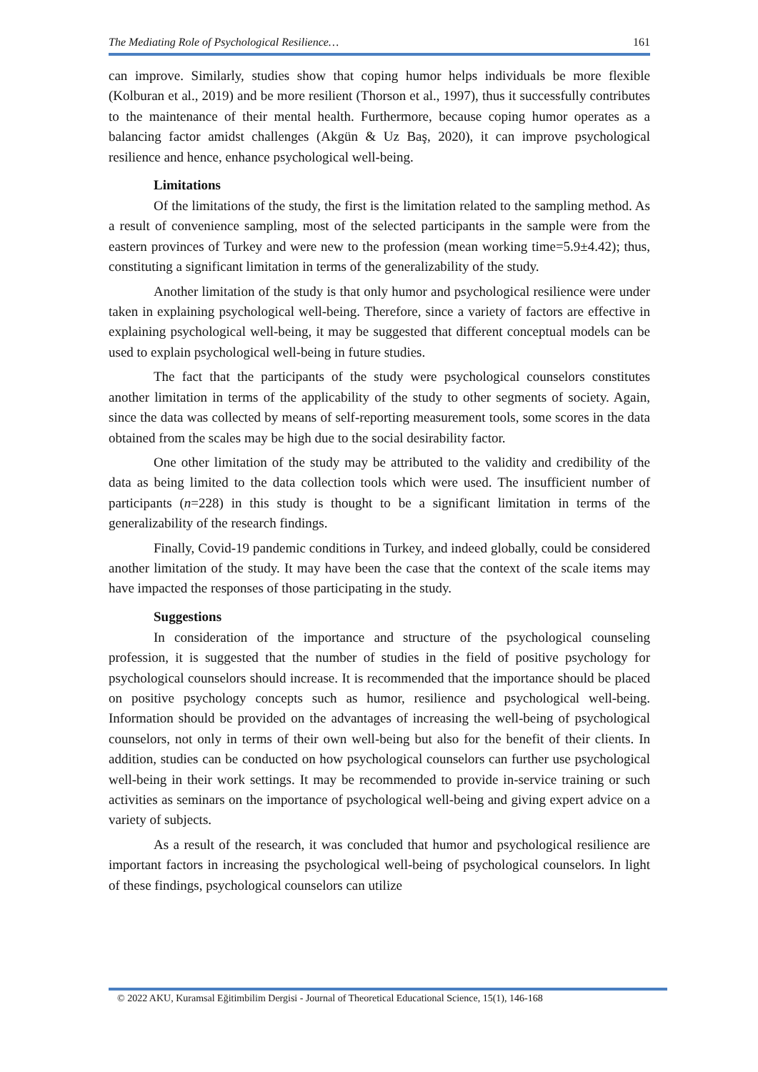The Mediating Role of Psychological Resilience… 161
can improve. Similarly, studies show that coping humor helps individuals be more flexible (Kolburan et al., 2019) and be more resilient (Thorson et al., 1997), thus it successfully contributes to the maintenance of their mental health. Furthermore, because coping humor operates as a balancing factor amidst challenges (Akgün & Uz Baş, 2020), it can improve psychological resilience and hence, enhance psychological well-being.
Limitations
Of the limitations of the study, the first is the limitation related to the sampling method. As a result of convenience sampling, most of the selected participants in the sample were from the eastern provinces of Turkey and were new to the profession (mean working time=5.9±4.42); thus, constituting a significant limitation in terms of the generalizability of the study.
Another limitation of the study is that only humor and psychological resilience were under taken in explaining psychological well-being. Therefore, since a variety of factors are effective in explaining psychological well-being, it may be suggested that different conceptual models can be used to explain psychological well-being in future studies.
The fact that the participants of the study were psychological counselors constitutes another limitation in terms of the applicability of the study to other segments of society. Again, since the data was collected by means of self-reporting measurement tools, some scores in the data obtained from the scales may be high due to the social desirability factor.
One other limitation of the study may be attributed to the validity and credibility of the data as being limited to the data collection tools which were used. The insufficient number of participants (n=228) in this study is thought to be a significant limitation in terms of the generalizability of the research findings.
Finally, Covid-19 pandemic conditions in Turkey, and indeed globally, could be considered another limitation of the study. It may have been the case that the context of the scale items may have impacted the responses of those participating in the study.
Suggestions
In consideration of the importance and structure of the psychological counseling profession, it is suggested that the number of studies in the field of positive psychology for psychological counselors should increase. It is recommended that the importance should be placed on positive psychology concepts such as humor, resilience and psychological well-being. Information should be provided on the advantages of increasing the well-being of psychological counselors, not only in terms of their own well-being but also for the benefit of their clients. In addition, studies can be conducted on how psychological counselors can further use psychological well-being in their work settings. It may be recommended to provide in-service training or such activities as seminars on the importance of psychological well-being and giving expert advice on a variety of subjects.
As a result of the research, it was concluded that humor and psychological resilience are important factors in increasing the psychological well-being of psychological counselors. In light of these findings, psychological counselors can utilize
© 2022 AKU, Kuramsal Eğitimbilim Dergisi - Journal of Theoretical Educational Science, 15(1), 146-168